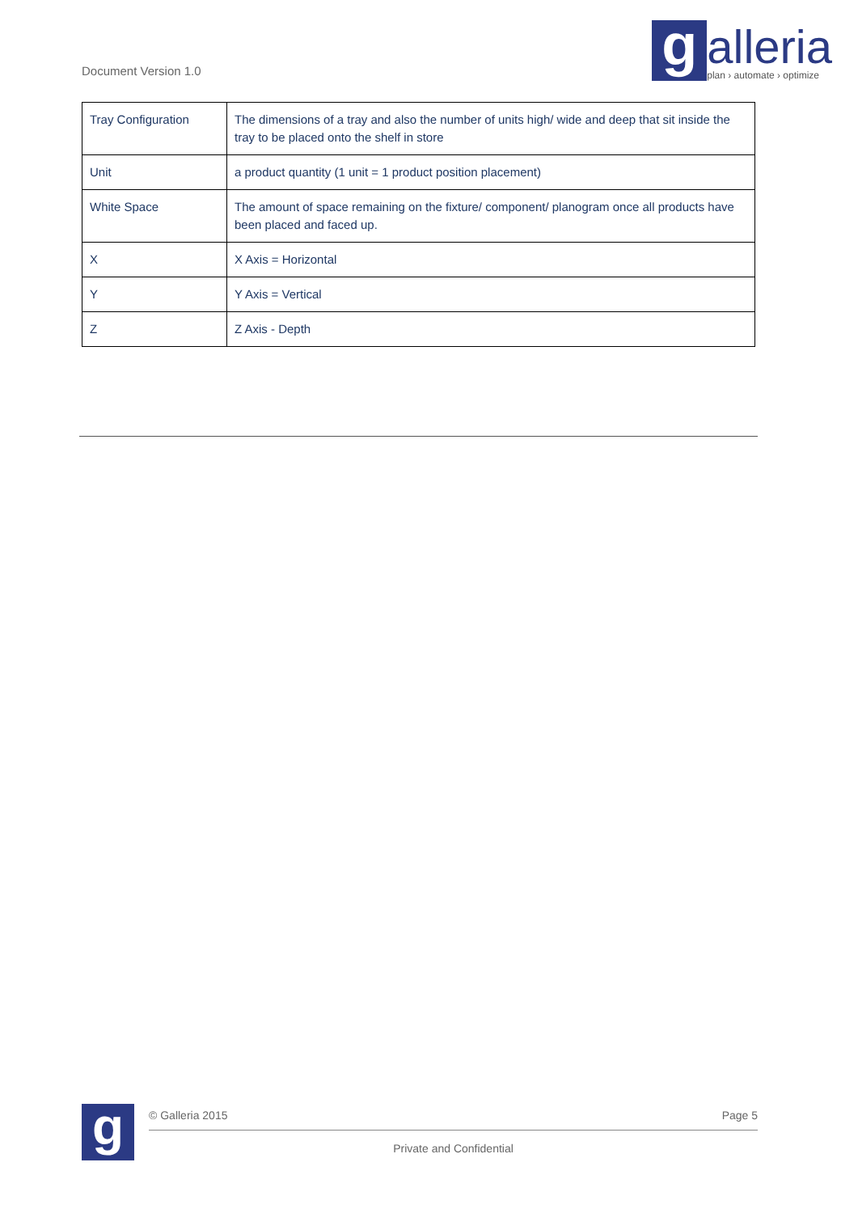Document Version 1.0
g
alleria
plan › automate › optimize
| Tray Configuration | The dimensions of a tray and also the number of units high/ wide and deep that sit inside the tray to be placed onto the shelf in store |
| Unit | a product quantity (1 unit = 1 product position placement) |
| White Space | The amount of space remaining on the fixture/ component/ planogram once all products have been placed and faced up. |
| X | X Axis = Horizontal |
| Y | Y Axis = Vertical |
| Z | Z Axis - Depth |
g
© Galleria 2015 Page 5
Private and Confidential